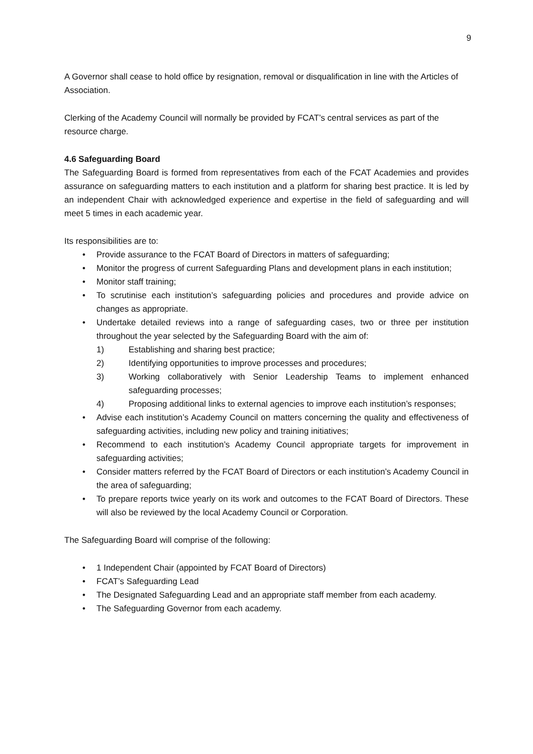9
A Governor shall cease to hold office by resignation, removal or disqualification in line with the Articles of Association.
Clerking of the Academy Council will normally be provided by FCAT’s central services as part of the resource charge.
4.6 Safeguarding Board
The Safeguarding Board is formed from representatives from each of the FCAT Academies and provides assurance on safeguarding matters to each institution and a platform for sharing best practice. It is led by an independent Chair with acknowledged experience and expertise in the field of safeguarding and will meet 5 times in each academic year.
Its responsibilities are to:
• Provide assurance to the FCAT Board of Directors in matters of safeguarding;
• Monitor the progress of current Safeguarding Plans and development plans in each institution;
• Monitor staff training;
• To scrutinise each institution’s safeguarding policies and procedures and provide advice on changes as appropriate.
• Undertake detailed reviews into a range of safeguarding cases, two or three per institution throughout the year selected by the Safeguarding Board with the aim of:
1) Establishing and sharing best practice;
2) Identifying opportunities to improve processes and procedures;
3) Working collaboratively with Senior Leadership Teams to implement enhanced safeguarding processes;
4) Proposing additional links to external agencies to improve each institution’s responses;
• Advise each institution’s Academy Council on matters concerning the quality and effectiveness of safeguarding activities, including new policy and training initiatives;
• Recommend to each institution’s Academy Council appropriate targets for improvement in safeguarding activities;
• Consider matters referred by the FCAT Board of Directors or each institution’s Academy Council in the area of safeguarding;
• To prepare reports twice yearly on its work and outcomes to the FCAT Board of Directors. These will also be reviewed by the local Academy Council or Corporation.
The Safeguarding Board will comprise of the following:
• 1 Independent Chair (appointed by FCAT Board of Directors)
• FCAT’s Safeguarding Lead
• The Designated Safeguarding Lead and an appropriate staff member from each academy.
• The Safeguarding Governor from each academy.